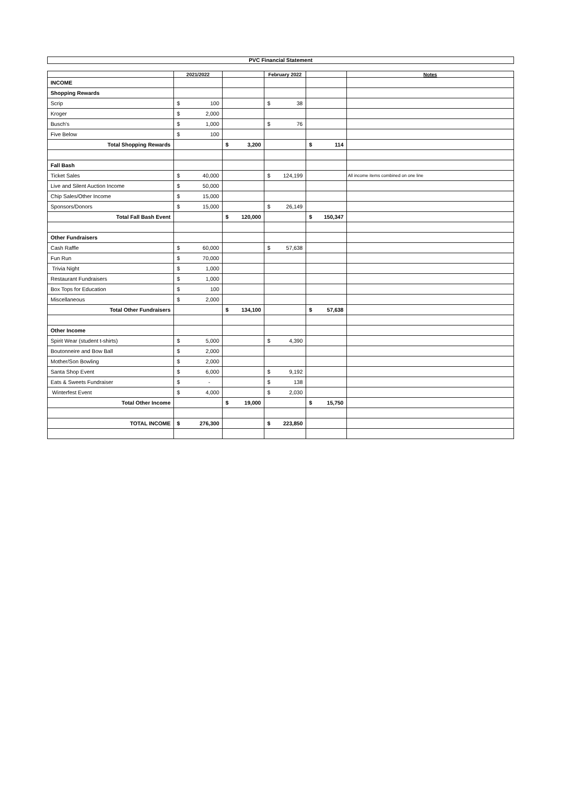PVC Financial Statement
| | 2021/2022 | | February 2022 | | Notes |
| --- | --- | --- | --- | --- | --- |
| INCOME | | | | | |
| Shopping Rewards | | | | | |
| Scrip | $ 100 | | $ 38 | | |
| Kroger | $ 2,000 | | | | |
| Busch's | $ 1,000 | | $ 76 | | |
| Five Below | $ 100 | | | | |
| Total Shopping Rewards | | $ 3,200 | | $ 114 | |
| Fall Bash | | | | | |
| Ticket Sales | $ 40,000 | | $ 124,199 | | All income items combined on one line |
| Live and Silent Auction Income | $ 50,000 | | | | |
| Chip Sales/Other Income | $ 15,000 | | | | |
| Sponsors/Donors | $ 15,000 | | $ 26,149 | | |
| Total Fall Bash Event | | $ 120,000 | | $ 150,347 | |
| Other Fundraisers | | | | | |
| Cash Raffle | $ 60,000 | | $ 57,638 | | |
| Fun Run | $ 70,000 | | | | |
| Trivia Night | $ 1,000 | | | | |
| Restaurant Fundraisers | $ 1,000 | | | | |
| Box Tops for Education | $ 100 | | | | |
| Miscellaneous | $ 2,000 | | | | |
| Total Other Fundraisers | | $ 134,100 | | $ 57,638 | |
| Other Income | | | | | |
| Spirit Wear (student t-shirts) | $ 5,000 | | $ 4,390 | | |
| Boutonneire and Bow Ball | $ 2,000 | | | | |
| Mother/Son Bowling | $ 2,000 | | | | |
| Santa Shop Event | $ 6,000 | | $ 9,192 | | |
| Eats & Sweets Fundraiser | $ - | | $ 138 | | |
| Winterfest Event | $ 4,000 | | $ 2,030 | | |
| Total Other Income | | $ 19,000 | | $ 15,750 | |
| TOTAL INCOME | $ 276,300 | | $ 223,850 | | |